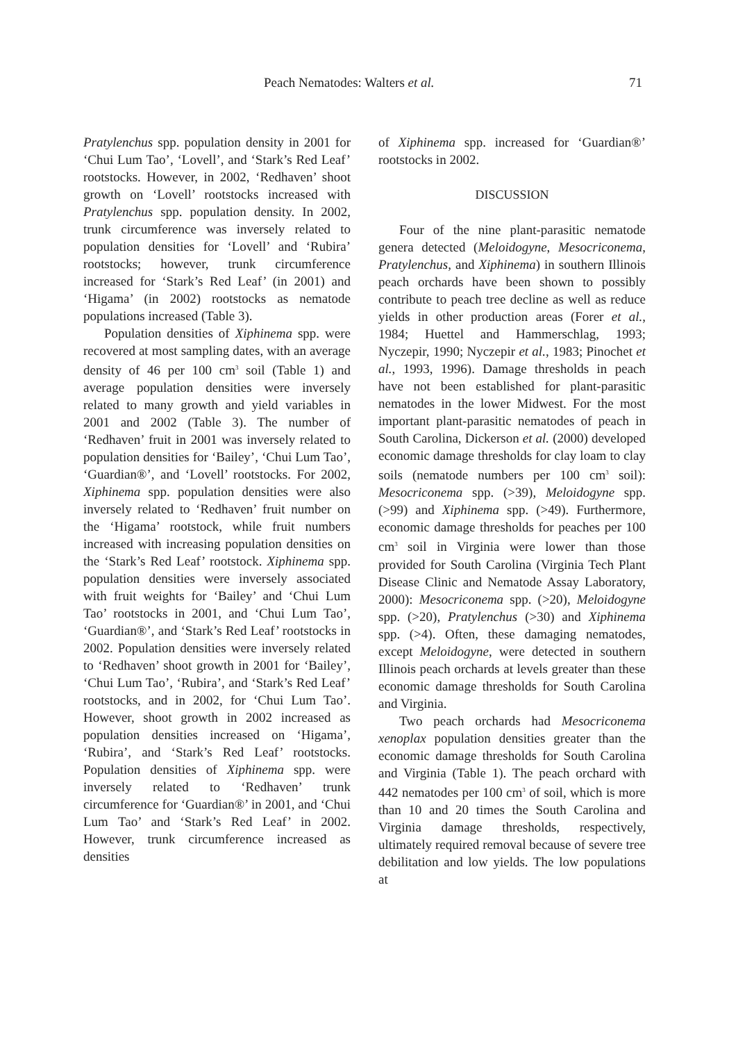Peach Nematodes: Walters et al. 71
Pratylenchus spp. population density in 2001 for ‘Chui Lum Tao’, ‘Lovell’, and ‘Stark’s Red Leaf’ rootstocks. However, in 2002, ‘Redhaven’ shoot growth on ‘Lovell’ rootstocks increased with Pratylenchus spp. population density. In 2002, trunk circumference was inversely related to population densities for ‘Lovell’ and ‘Rubira’ rootstocks; however, trunk circumference increased for ‘Stark’s Red Leaf’ (in 2001) and ‘Higama’ (in 2002) rootstocks as nematode populations increased (Table 3).
Population densities of Xiphinema spp. were recovered at most sampling dates, with an average density of 46 per 100 cm<sup>3</sup> soil (Table 1) and average population densities were inversely related to many growth and yield variables in 2001 and 2002 (Table 3). The number of ‘Redhaven’ fruit in 2001 was inversely related to population densities for ‘Bailey’, ‘Chui Lum Tao’, ‘Guardian®’, and ‘Lovell’ rootstocks. For 2002, Xiphinema spp. population densities were also inversely related to ‘Redhaven’ fruit number on the ‘Higama’ rootstock, while fruit numbers increased with increasing population densities on the ‘Stark’s Red Leaf’ rootstock. Xiphinema spp. population densities were inversely associated with fruit weights for ‘Bailey’ and ‘Chui Lum Tao’ rootstocks in 2001, and ‘Chui Lum Tao’, ‘Guardian®’, and ‘Stark’s Red Leaf’ rootstocks in 2002. Population densities were inversely related to ‘Redhaven’ shoot growth in 2001 for ‘Bailey’, ‘Chui Lum Tao’, ‘Rubira’, and ‘Stark’s Red Leaf’ rootstocks, and in 2002, for ‘Chui Lum Tao’. However, shoot growth in 2002 increased as population densities increased on ‘Higama’, ‘Rubira’, and ‘Stark’s Red Leaf’ rootstocks. Population densities of Xiphinema spp. were inversely related to ‘Redhaven’ trunk circumference for ‘Guardian®’ in 2001, and ‘Chui Lum Tao’ and ‘Stark’s Red Leaf’ in 2002. However, trunk circumference increased as densities
of Xiphinema spp. increased for ‘Guardian®’ rootstocks in 2002.
DISCUSSION
Four of the nine plant-parasitic nematode genera detected (Meloidogyne, Mesocriconema, Pratylenchus, and Xiphinema) in southern Illinois peach orchards have been shown to possibly contribute to peach tree decline as well as reduce yields in other production areas (Forer et al., 1984; Huettel and Hammerschlag, 1993; Nyczepir, 1990; Nyczepir et al., 1983; Pinochet et al., 1993, 1996). Damage thresholds in peach have not been established for plant-parasitic nematodes in the lower Midwest. For the most important plant-parasitic nematodes of peach in South Carolina, Dickerson et al. (2000) developed economic damage thresholds for clay loam to clay soils (nematode numbers per 100 cm<sup>3</sup> soil): Mesocriconema spp. (>39), Meloidogyne spp. (>99) and Xiphinema spp. (>49). Furthermore, economic damage thresholds for peaches per 100 cm<sup>3</sup> soil in Virginia were lower than those provided for South Carolina (Virginia Tech Plant Disease Clinic and Nematode Assay Laboratory, 2000): Mesocriconema spp. (>20), Meloidogyne spp. (>20), Pratylenchus (>30) and Xiphinema spp. (>4). Often, these damaging nematodes, except Meloidogyne, were detected in southern Illinois peach orchards at levels greater than these economic damage thresholds for South Carolina and Virginia.
Two peach orchards had Mesocriconema xenoplax population densities greater than the economic damage thresholds for South Carolina and Virginia (Table 1). The peach orchard with 442 nematodes per 100 cm<sup>3</sup> of soil, which is more than 10 and 20 times the South Carolina and Virginia damage thresholds, respectively, ultimately required removal because of severe tree debilitation and low yields. The low populations at